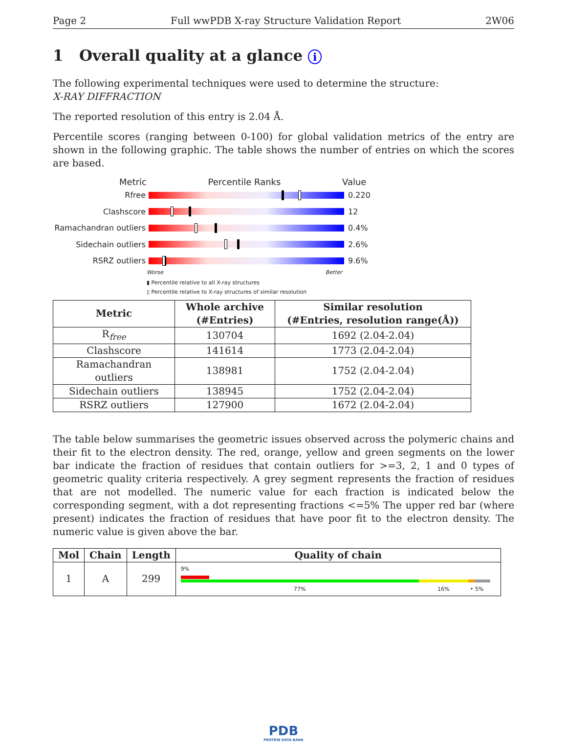Page 2 Full wwPDB X-ray Structure Validation Report 2W06
1 Overall quality at a glance i
The following experimental techniques were used to determine the structure:
X-RAY DIFFRACTION
The reported resolution of this entry is 2.04 Å.
Percentile scores (ranging between 0-100) for global validation metrics of the entry are shown in the following graphic. The table shows the number of entries on which the scores are based.
Metric Percentile Ranks Value
Rfree 0.220
Clashscore 12
Ramachandran outliers
0.4%
Sidechain outliers 2.6%
RSRZ outliers 9.6%
Worse Better
▮ Percentile relative to all X-ray structures
▯ Percentile relative to X-ray structures of similar resolution
| Metric | Whole archive (#Entries) | Similar resolution (#Entries, resolution range(Å)) |
| --- | --- | --- |
| R<sub>free</sub> | 130704 | 1692 (2.04-2.04) |
| Clashscore | 141614 | 1773 (2.04-2.04) |
| Ramachandran outliers | 138981 | 1752 (2.04-2.04) |
| Sidechain outliers | 138945 | 1752 (2.04-2.04) |
| RSRZ outliers | 127900 | 1672 (2.04-2.04) |
The table below summarises the geometric issues observed across the polymeric chains and their fit to the electron density. The red, orange, yellow and green segments on the lower bar indicate the fraction of residues that contain outliers for >=3, 2, 1 and 0 types of geometric quality criteria respectively. A grey segment represents the fraction of residues that are not modelled. The numeric value for each fraction is indicated below the corresponding segment, with a dot representing fractions <=5% The upper red bar (where present) indicates the fraction of residues that have poor fit to the electron density. The numeric value is given above the bar.
| Mol | Chain | Length | Quality of chain |
| --- | --- | --- | --- |
| 1 | A | 299 | 9% 77% 16% • 5% |
PDB
PROTEIN DATA BANK